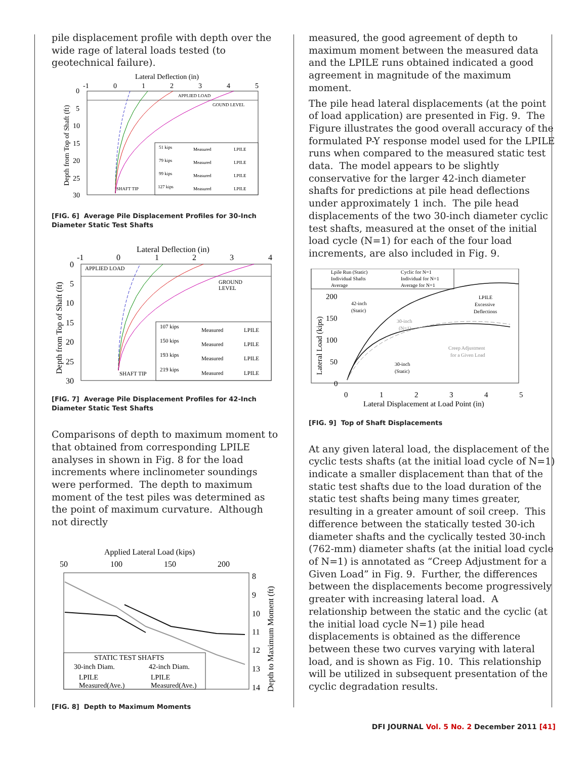pile displacement profile with depth over the wide rage of lateral loads tested (to geotechnical failure).
Lateral Deflection (in)
-1
0
1
2
3
4
5
0
5
10
15
20
25
30
Depth from Top of Shaft (ft)
APPLIED LOAD
GOUND LEVEL
SHAFT TIP
51 kips
Measured
LPILE
79 kips
Measured
LPILE
99 kips
Measured
LPILE
127 kips
Measured
LPILE
[FIG. 6] Average Pile Displacement Profiles for 30-Inch Diameter Static Test Shafts
Lateral Deflection (in)
-1
0
1
2
3
4
0
5
10
15
20
25
30
Depth from Top of Shaft (ft)
APPLIED LOAD
GROUND
LEVEL
SHAFT TIP
107 kips
Measured
LPILE
150 kips
Measured
LPILE
193 kips
Measured
LPILE
219 kips
Measured
LPILE
[FIG. 7] Average Pile Displacement Profiles for 42-Inch Diameter Static Test Shafts
Comparisons of depth to maximum moment to that obtained from corresponding LPILE analyses in shown in Fig. 8 for the load increments where inclinometer soundings were performed. The depth to maximum moment of the test piles was determined as the point of maximum curvature. Although not directly
Applied Lateral Load (kips)
50
100
150
200
8
9
10
11
12
13
14
Depth to Maximum Moment (ft)
STATIC TEST SHAFTS
30-inch Diam.
42-inch Diam.
LPILE
LPILE
Measured(Ave.)
Measured(Ave.)
[FIG. 8] Depth to Maximum Moments
measured, the good agreement of depth to maximum moment between the measured data and the LPILE runs obtained indicated a good agreement in magnitude of the maximum moment.
The pile head lateral displacements (at the point of load application) are presented in Fig. 9. The Figure illustrates the good overall accuracy of the formulated P-Y response model used for the LPILE runs when compared to the measured static test data. The model appears to be slightly conservative for the larger 42-inch diameter shafts for predictions at pile head deflections under approximately 1 inch. The pile head displacements of the two 30-inch diameter cyclic test shafts, measured at the onset of the initial load cycle (N=1) for each of the four load increments, are also included in Fig. 9.
Lpile Run (Static)
Individual Shafts
Average
Cyclic for N=1
Individual for N=1
Average for N=1
200
150
100
50
0
Lateral Load (kips)
42-inch
(Static)
30-inch
(N=1)
LPILE
Excessive
Deflections
Creep Adjustment
for a Given Load
30-inch
(Static)
0
1
2
3
4
5
Lateral Displacement at Load Point (in)
[FIG. 9] Top of Shaft Displacements
At any given lateral load, the displacement of the cyclic tests shafts (at the initial load cycle of N=1) indicate a smaller displacement than that of the static test shafts due to the load duration of the static test shafts being many times greater, resulting in a greater amount of soil creep. This difference between the statically tested 30-ich diameter shafts and the cyclically tested 30-inch (762-mm) diameter shafts (at the initial load cycle of N=1) is annotated as “Creep Adjustment for a Given Load” in Fig. 9. Further, the differences between the displacements become progressively greater with increasing lateral load. A relationship between the static and the cyclic (at the initial load cycle N=1) pile head displacements is obtained as the difference between these two curves varying with lateral load, and is shown as Fig. 10. This relationship will be utilized in subsequent presentation of the cyclic degradation results.
DFI JOURNAL Vol. 5 No. 2 December 2011 [41]